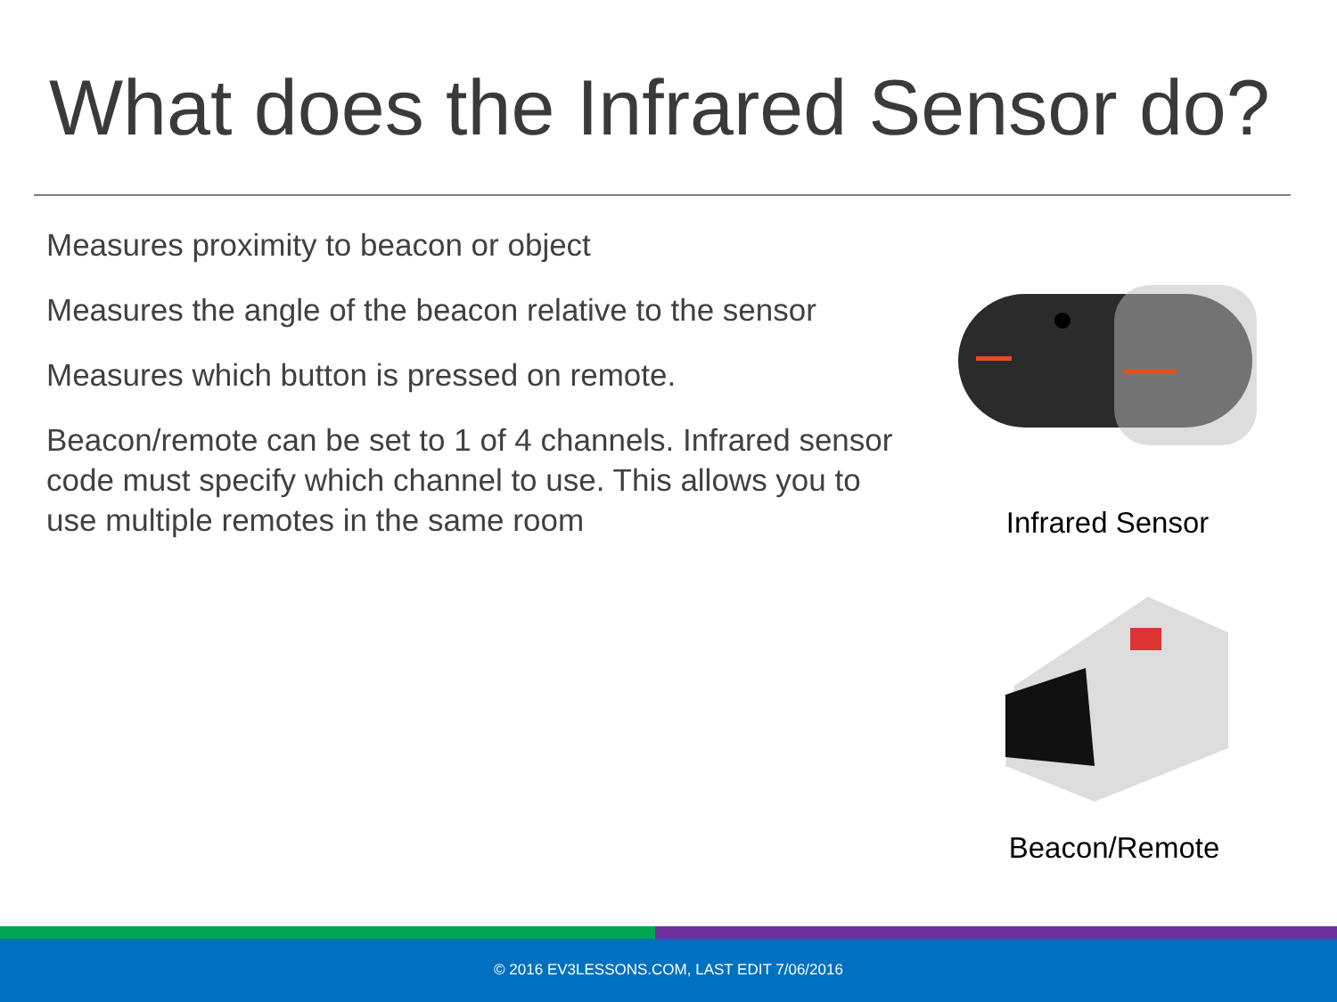What does the Infrared Sensor do?
Measures proximity to beacon or object
Measures the angle of the beacon relative to the sensor
Measures which button is pressed on remote.
Beacon/remote can be set to 1 of 4 channels. Infrared sensor code must specify which channel to use. This allows you to use multiple remotes in the same room
Infrared Sensor
Beacon/Remote
© 2016 EV3LESSONS.COM, LAST EDIT 7/06/2016